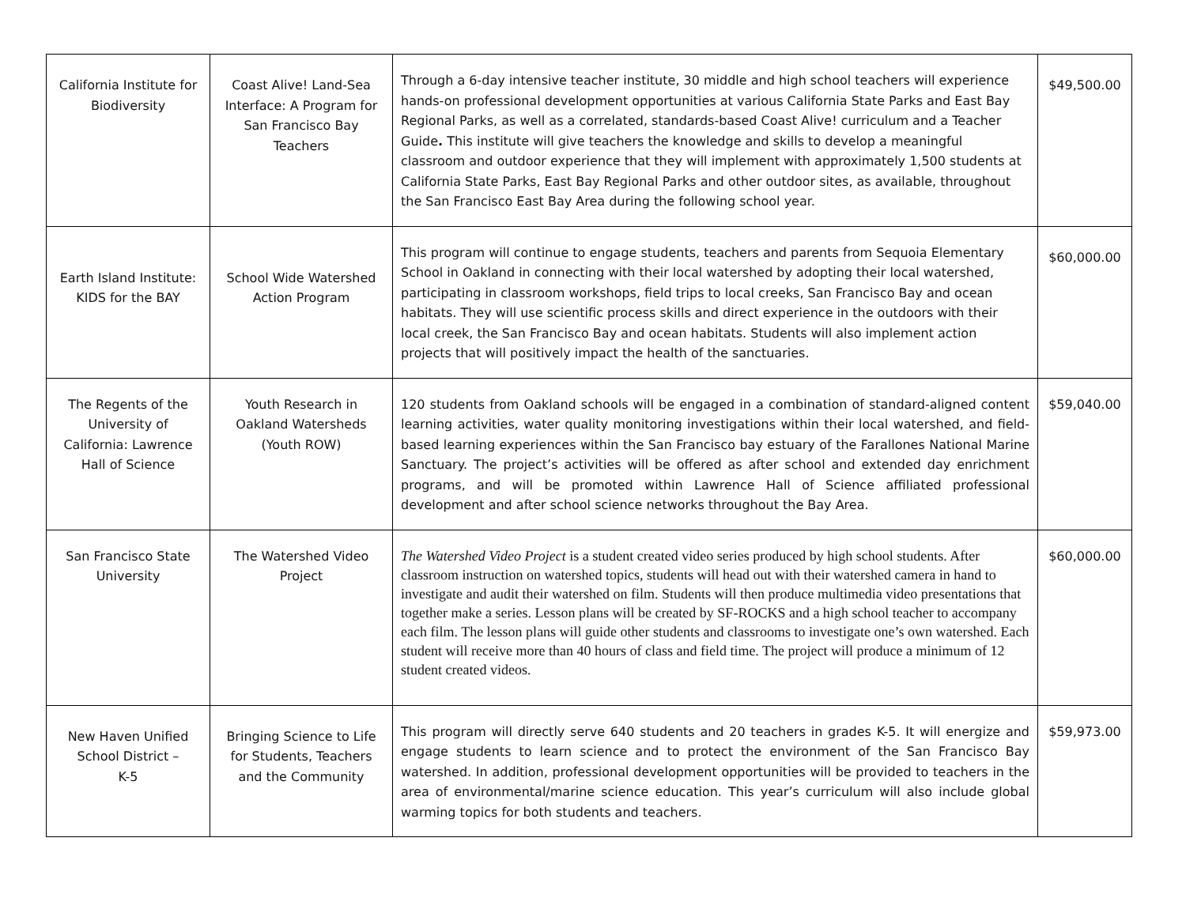| California Institute for Biodiversity | Coast Alive! Land-Sea Interface: A Program for San Francisco Bay Teachers | Through a 6-day intensive teacher institute, 30 middle and high school teachers will experience hands-on professional development opportunities at various California State Parks and East Bay Regional Parks, as well as a correlated, standards-based Coast Alive! curriculum and a Teacher Guide . This institute will give teachers the knowledge and skills to develop a meaningful classroom and outdoor experience that they will implement with approximately 1,500 students at California State Parks, East Bay Regional Parks and other outdoor sites, as available, throughout the San Francisco East Bay Area during the following school year. | $49,500.00 |
| Earth Island Institute: KIDS for the BAY | School Wide Watershed Action Program | This program will continue to engage students, teachers and parents from Sequoia Elementary School in Oakland in connecting with their local watershed by adopting their local watershed, participating in classroom workshops, field trips to local creeks, San Francisco Bay and ocean habitats. They will use scientific process skills and direct experience in the outdoors with their local creek, the San Francisco Bay and ocean habitats. Students will also implement action projects that will positively impact the health of the sanctuaries. | $60,000.00 |
| The Regents of the University of California: Lawrence Hall of Science | Youth Research in Oakland Watersheds (Youth ROW) | 120 students from Oakland schools will be engaged in a combination of standard-aligned content learning activities, water quality monitoring investigations within their local watershed, and field-based learning experiences within the San Francisco bay estuary of the Farallones National Marine Sanctuary. The project’s activities will be offered as after school and extended day enrichment programs, and will be promoted within Lawrence Hall of Science affiliated professional development and after school science networks throughout the Bay Area. | $59,040.00 |
| San Francisco State University | The Watershed Video Project | The Watershed Video Project is a student created video series produced by high school students. After classroom instruction on watershed topics, students will head out with their watershed camera in hand to investigate and audit their watershed on film. Students will then produce multimedia video presentations that together make a series. Lesson plans will be created by SF-ROCKS and a high school teacher to accompany each film. The lesson plans will guide other students and classrooms to investigate one’s own watershed. Each student will receive more than 40 hours of class and field time. The project will produce a minimum of 12 student created videos. | $60,000.00 |
| New Haven Unified School District – K-5 | Bringing Science to Life for Students, Teachers and the Community | This program will directly serve 640 students and 20 teachers in grades K-5. It will energize and engage students to learn science and to protect the environment of the San Francisco Bay watershed. In addition, professional development opportunities will be provided to teachers in the area of environmental/marine science education. This year’s curriculum will also include global warming topics for both students and teachers. | $59,973.00 |